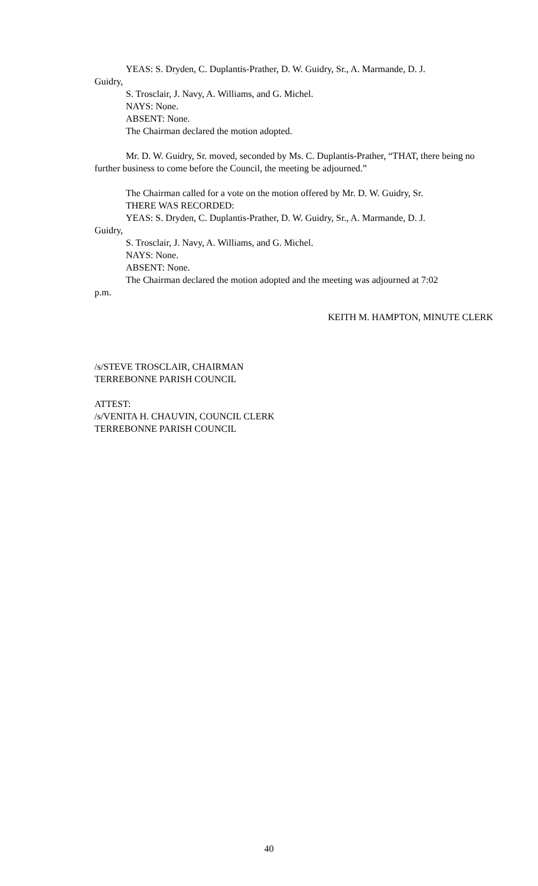YEAS: S. Dryden, C. Duplantis-Prather, D. W. Guidry, Sr., A. Marmande, D. J.
Guidry,
S. Trosclair, J. Navy, A. Williams, and G. Michel.
NAYS: None.
ABSENT: None.
The Chairman declared the motion adopted.
Mr. D. W. Guidry, Sr. moved, seconded by Ms. C. Duplantis-Prather, “THAT, there being no further business to come before the Council, the meeting be adjourned.”
The Chairman called for a vote on the motion offered by Mr. D. W. Guidry, Sr.
THERE WAS RECORDED:
YEAS: S. Dryden, C. Duplantis-Prather, D. W. Guidry, Sr., A. Marmande, D. J.
Guidry,
S. Trosclair, J. Navy, A. Williams, and G. Michel.
NAYS: None.
ABSENT: None.
The Chairman declared the motion adopted and the meeting was adjourned at 7:02
p.m.
KEITH M. HAMPTON, MINUTE CLERK
/s/STEVE TROSCLAIR, CHAIRMAN
TERREBONNE PARISH COUNCIL
ATTEST:
/s/VENITA H. CHAUVIN, COUNCIL CLERK
TERREBONNE PARISH COUNCIL
40